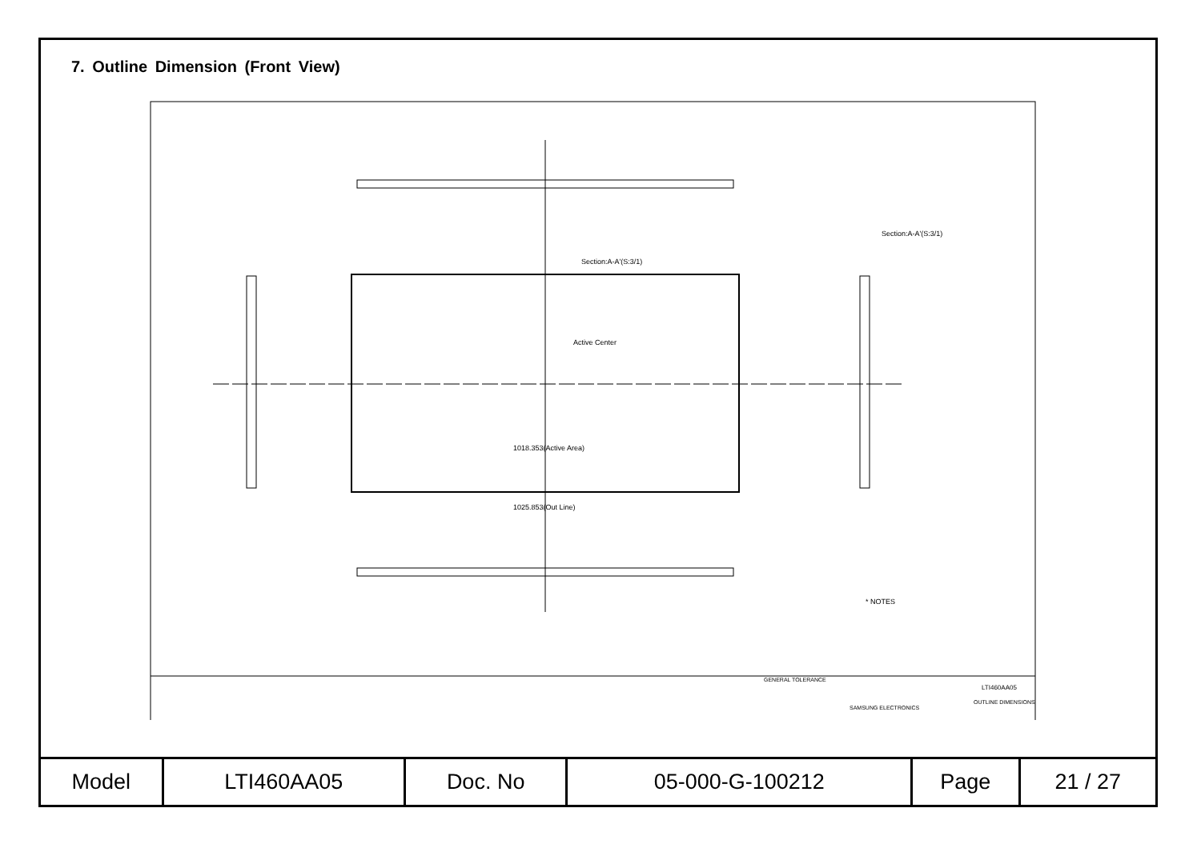7. Outline Dimension (Front View)
1018.353(Active Area)
1025.853(Out Line)
Active Center
Section:A-A'(S:3/1)
Section:A-A'(S:3/1)
* NOTES
GENERAL TOLERANCE
SAMSUNG ELECTRONICS
LTI460AA05
OUTLINE DIMENSIONS
| Model | LTI460AA05 | Doc. No | 05-000-G-100212 | Page | 21 / 27 |